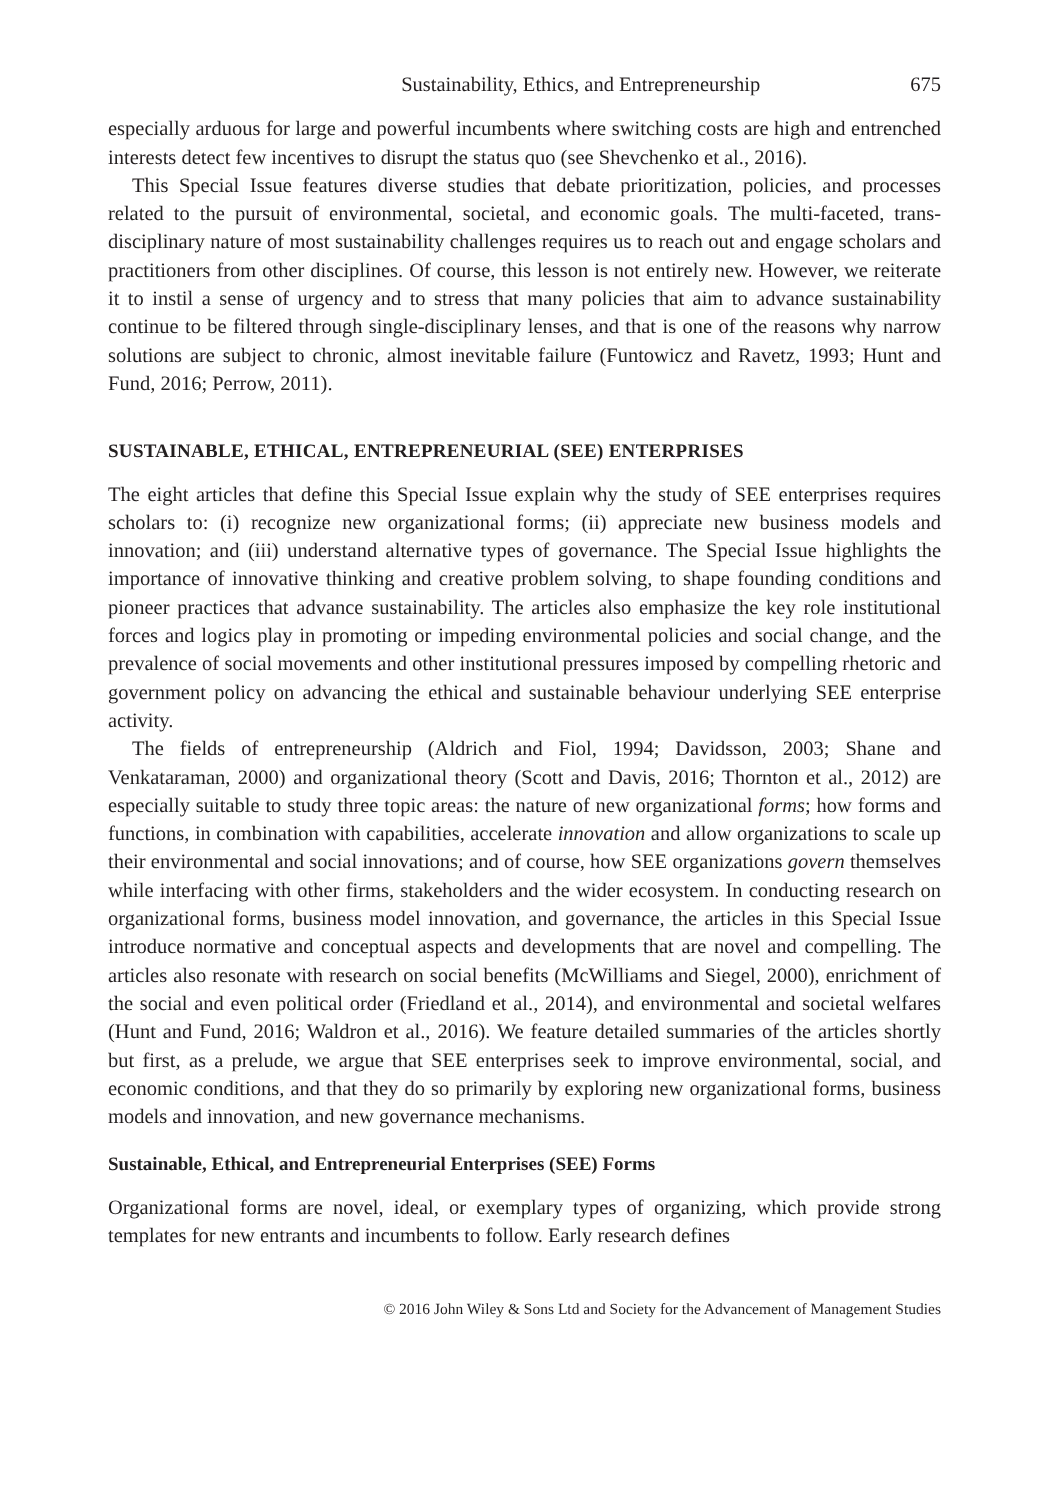Sustainability, Ethics, and Entrepreneurship 675
especially arduous for large and powerful incumbents where switching costs are high and entrenched interests detect few incentives to disrupt the status quo (see Shevchenko et al., 2016).
This Special Issue features diverse studies that debate prioritization, policies, and processes related to the pursuit of environmental, societal, and economic goals. The multi-faceted, trans-disciplinary nature of most sustainability challenges requires us to reach out and engage scholars and practitioners from other disciplines. Of course, this lesson is not entirely new. However, we reiterate it to instil a sense of urgency and to stress that many policies that aim to advance sustainability continue to be filtered through single-disciplinary lenses, and that is one of the reasons why narrow solutions are subject to chronic, almost inevitable failure (Funtowicz and Ravetz, 1993; Hunt and Fund, 2016; Perrow, 2011).
SUSTAINABLE, ETHICAL, ENTREPRENEURIAL (SEE) ENTERPRISES
The eight articles that define this Special Issue explain why the study of SEE enterprises requires scholars to: (i) recognize new organizational forms; (ii) appreciate new business models and innovation; and (iii) understand alternative types of governance. The Special Issue highlights the importance of innovative thinking and creative problem solving, to shape founding conditions and pioneer practices that advance sustainability. The articles also emphasize the key role institutional forces and logics play in promoting or impeding environmental policies and social change, and the prevalence of social movements and other institutional pressures imposed by compelling rhetoric and government policy on advancing the ethical and sustainable behaviour underlying SEE enterprise activity.
The fields of entrepreneurship (Aldrich and Fiol, 1994; Davidsson, 2003; Shane and Venkataraman, 2000) and organizational theory (Scott and Davis, 2016; Thornton et al., 2012) are especially suitable to study three topic areas: the nature of new organizational forms; how forms and functions, in combination with capabilities, accelerate innovation and allow organizations to scale up their environmental and social innovations; and of course, how SEE organizations govern themselves while interfacing with other firms, stakeholders and the wider ecosystem. In conducting research on organizational forms, business model innovation, and governance, the articles in this Special Issue introduce normative and conceptual aspects and developments that are novel and compelling. The articles also resonate with research on social benefits (McWilliams and Siegel, 2000), enrichment of the social and even political order (Friedland et al., 2014), and environmental and societal welfares (Hunt and Fund, 2016; Waldron et al., 2016). We feature detailed summaries of the articles shortly but first, as a prelude, we argue that SEE enterprises seek to improve environmental, social, and economic conditions, and that they do so primarily by exploring new organizational forms, business models and innovation, and new governance mechanisms.
Sustainable, Ethical, and Entrepreneurial Enterprises (SEE) Forms
Organizational forms are novel, ideal, or exemplary types of organizing, which provide strong templates for new entrants and incumbents to follow. Early research defines
© 2016 John Wiley & Sons Ltd and Society for the Advancement of Management Studies